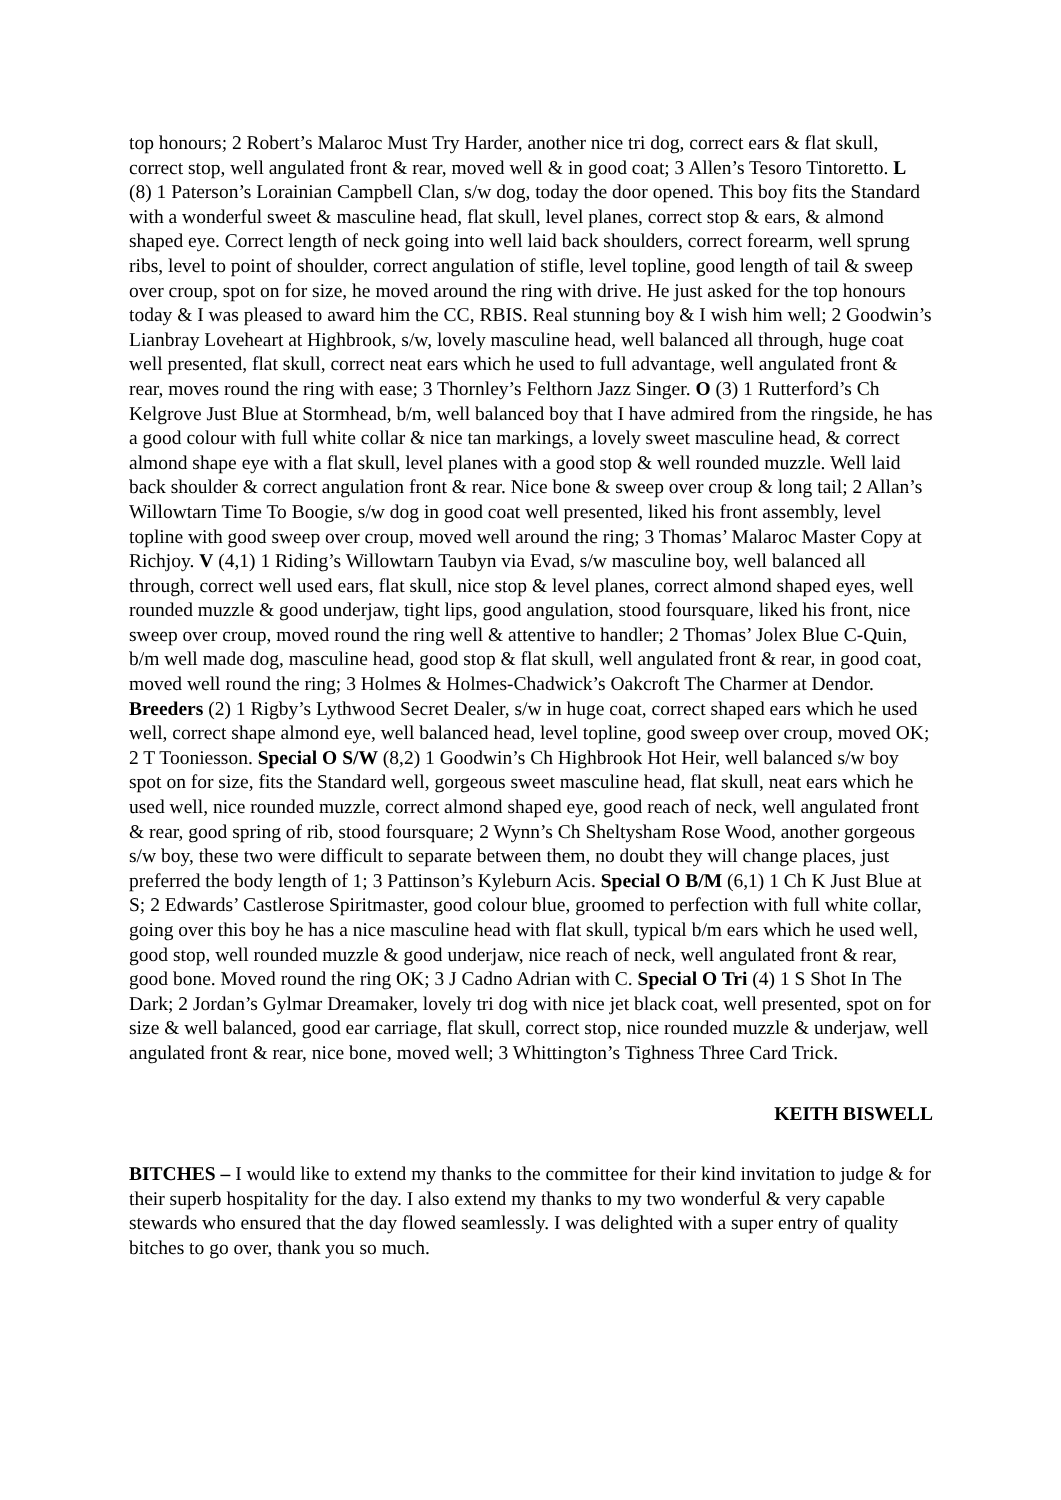top honours; 2 Robert’s Malaroc Must Try Harder, another nice tri dog, correct ears & flat skull, correct stop, well angulated front & rear, moved well & in good coat; 3 Allen’s Tesoro Tintoretto. L (8) 1 Paterson’s Lorainian Campbell Clan, s/w dog, today the door opened. This boy fits the Standard with a wonderful sweet & masculine head, flat skull, level planes, correct stop & ears, & almond shaped eye. Correct length of neck going into well laid back shoulders, correct forearm, well sprung ribs, level to point of shoulder, correct angulation of stifle, level topline, good length of tail & sweep over croup, spot on for size, he moved around the ring with drive. He just asked for the top honours today & I was pleased to award him the CC, RBIS. Real stunning boy & I wish him well; 2 Goodwin’s Lianbray Loveheart at Highbrook, s/w, lovely masculine head, well balanced all through, huge coat well presented, flat skull, correct neat ears which he used to full advantage, well angulated front & rear, moves round the ring with ease; 3 Thornley’s Felthorn Jazz Singer. O (3) 1 Rutterford’s Ch Kelgrove Just Blue at Stormhead, b/m, well balanced boy that I have admired from the ringside, he has a good colour with full white collar & nice tan markings, a lovely sweet masculine head, & correct almond shape eye with a flat skull, level planes with a good stop & well rounded muzzle. Well laid back shoulder & correct angulation front & rear. Nice bone & sweep over croup & long tail; 2 Allan’s Willowtarn Time To Boogie, s/w dog in good coat well presented, liked his front assembly, level topline with good sweep over croup, moved well around the ring; 3 Thomas’ Malaroc Master Copy at Richjoy. V (4,1) 1 Riding’s Willowtarn Taubyn via Evad, s/w masculine boy, well balanced all through, correct well used ears, flat skull, nice stop & level planes, correct almond shaped eyes, well rounded muzzle & good underjaw, tight lips, good angulation, stood foursquare, liked his front, nice sweep over croup, moved round the ring well & attentive to handler; 2 Thomas’ Jolex Blue C-Quin, b/m well made dog, masculine head, good stop & flat skull, well angulated front & rear, in good coat, moved well round the ring; 3 Holmes & Holmes-Chadwick’s Oakcroft The Charmer at Dendor. Breeders (2) 1 Rigby’s Lythwood Secret Dealer, s/w in huge coat, correct shaped ears which he used well, correct shape almond eye, well balanced head, level topline, good sweep over croup, moved OK; 2 T Tooniesson. Special O S/W (8,2) 1 Goodwin’s Ch Highbrook Hot Heir, well balanced s/w boy spot on for size, fits the Standard well, gorgeous sweet masculine head, flat skull, neat ears which he used well, nice rounded muzzle, correct almond shaped eye, good reach of neck, well angulated front & rear, good spring of rib, stood foursquare; 2 Wynn’s Ch Sheltysham Rose Wood, another gorgeous s/w boy, these two were difficult to separate between them, no doubt they will change places, just preferred the body length of 1; 3 Pattinson’s Kyleburn Acis. Special O B/M (6,1) 1 Ch K Just Blue at S; 2 Edwards’ Castlerose Spiritmaster, good colour blue, groomed to perfection with full white collar, going over this boy he has a nice masculine head with flat skull, typical b/m ears which he used well, good stop, well rounded muzzle & good underjaw, nice reach of neck, well angulated front & rear, good bone. Moved round the ring OK; 3 J Cadno Adrian with C. Special O Tri (4) 1 S Shot In The Dark; 2 Jordan’s Gylmar Dreamaker, lovely tri dog with nice jet black coat, well presented, spot on for size & well balanced, good ear carriage, flat skull, correct stop, nice rounded muzzle & underjaw, well angulated front & rear, nice bone, moved well; 3 Whittington’s Tighness Three Card Trick.
KEITH BISWELL
BITCHES – I would like to extend my thanks to the committee for their kind invitation to judge & for their superb hospitality for the day. I also extend my thanks to my two wonderful & very capable stewards who ensured that the day flowed seamlessly. I was delighted with a super entry of quality bitches to go over, thank you so much.